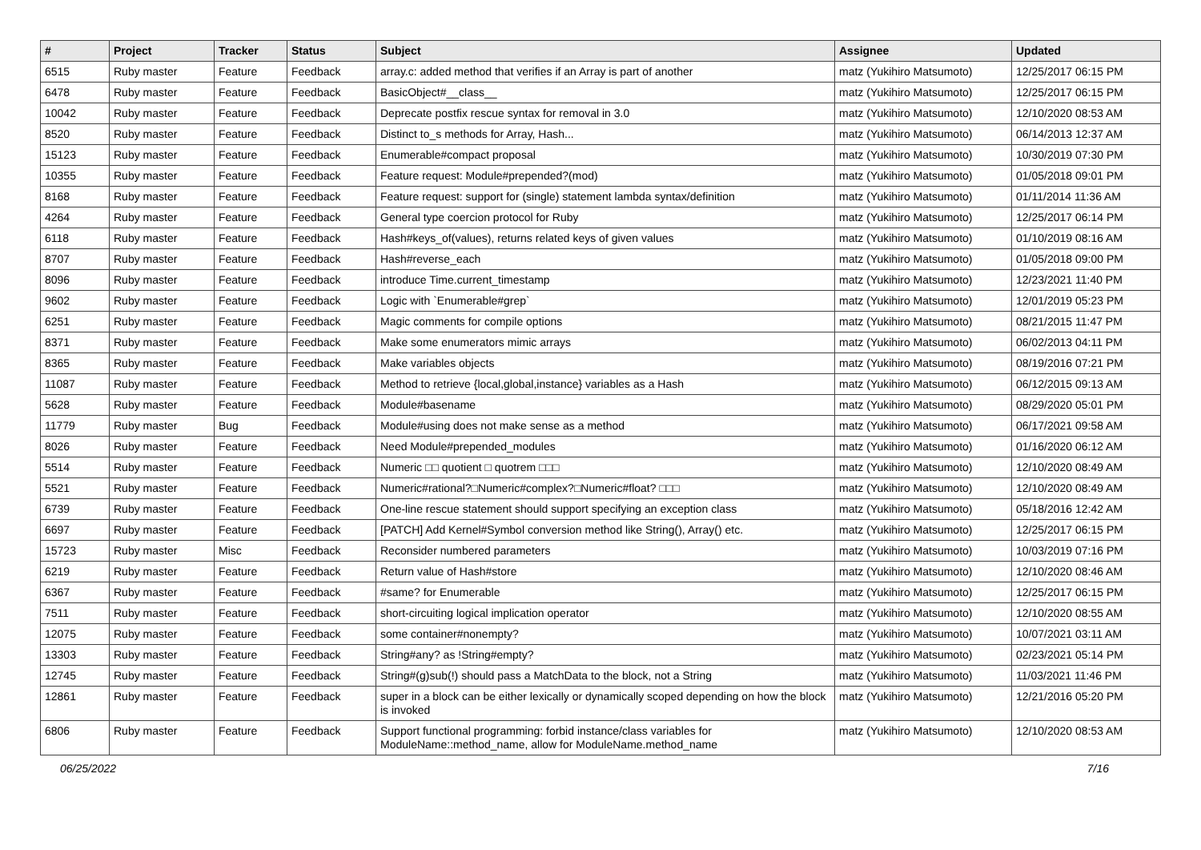| # | Project | Tracker | Status | Subject | Assignee | Updated |
| --- | --- | --- | --- | --- | --- | --- |
| 6515 | Ruby master | Feature | Feedback | array.c: added method that verifies if an Array is part of another | matz (Yukihiro Matsumoto) | 12/25/2017 06:15 PM |
| 6478 | Ruby master | Feature | Feedback | BasicObject#__class__ | matz (Yukihiro Matsumoto) | 12/25/2017 06:15 PM |
| 10042 | Ruby master | Feature | Feedback | Deprecate postfix rescue syntax for removal in 3.0 | matz (Yukihiro Matsumoto) | 12/10/2020 08:53 AM |
| 8520 | Ruby master | Feature | Feedback | Distinct to_s methods for Array, Hash... | matz (Yukihiro Matsumoto) | 06/14/2013 12:37 AM |
| 15123 | Ruby master | Feature | Feedback | Enumerable#compact proposal | matz (Yukihiro Matsumoto) | 10/30/2019 07:30 PM |
| 10355 | Ruby master | Feature | Feedback | Feature request: Module#prepended?(mod) | matz (Yukihiro Matsumoto) | 01/05/2018 09:01 PM |
| 8168 | Ruby master | Feature | Feedback | Feature request: support for (single) statement lambda syntax/definition | matz (Yukihiro Matsumoto) | 01/11/2014 11:36 AM |
| 4264 | Ruby master | Feature | Feedback | General type coercion protocol for Ruby | matz (Yukihiro Matsumoto) | 12/25/2017 06:14 PM |
| 6118 | Ruby master | Feature | Feedback | Hash#keys_of(values), returns related keys of given values | matz (Yukihiro Matsumoto) | 01/10/2019 08:16 AM |
| 8707 | Ruby master | Feature | Feedback | Hash#reverse_each | matz (Yukihiro Matsumoto) | 01/05/2018 09:00 PM |
| 8096 | Ruby master | Feature | Feedback | introduce Time.current_timestamp | matz (Yukihiro Matsumoto) | 12/23/2021 11:40 PM |
| 9602 | Ruby master | Feature | Feedback | Logic with `Enumerable#grep` | matz (Yukihiro Matsumoto) | 12/01/2019 05:23 PM |
| 6251 | Ruby master | Feature | Feedback | Magic comments for compile options | matz (Yukihiro Matsumoto) | 08/21/2015 11:47 PM |
| 8371 | Ruby master | Feature | Feedback | Make some enumerators mimic arrays | matz (Yukihiro Matsumoto) | 06/02/2013 04:11 PM |
| 8365 | Ruby master | Feature | Feedback | Make variables objects | matz (Yukihiro Matsumoto) | 08/19/2016 07:21 PM |
| 11087 | Ruby master | Feature | Feedback | Method to retrieve {local,global,instance} variables as a Hash | matz (Yukihiro Matsumoto) | 06/12/2015 09:13 AM |
| 5628 | Ruby master | Feature | Feedback | Module#basename | matz (Yukihiro Matsumoto) | 08/29/2020 05:01 PM |
| 11779 | Ruby master | Bug | Feedback | Module#using does not make sense as a method | matz (Yukihiro Matsumoto) | 06/17/2021 09:58 AM |
| 8026 | Ruby master | Feature | Feedback | Need Module#prepended_modules | matz (Yukihiro Matsumoto) | 01/16/2020 06:12 AM |
| 5514 | Ruby master | Feature | Feedback | Numeric □□ quotient □ quotrem □□□ | matz (Yukihiro Matsumoto) | 12/10/2020 08:49 AM |
| 5521 | Ruby master | Feature | Feedback | Numeric#rational?□Numeric#complex?□Numeric#float? □□□ | matz (Yukihiro Matsumoto) | 12/10/2020 08:49 AM |
| 6739 | Ruby master | Feature | Feedback | One-line rescue statement should support specifying an exception class | matz (Yukihiro Matsumoto) | 05/18/2016 12:42 AM |
| 6697 | Ruby master | Feature | Feedback | [PATCH] Add Kernel#Symbol conversion method like String(), Array() etc. | matz (Yukihiro Matsumoto) | 12/25/2017 06:15 PM |
| 15723 | Ruby master | Misc | Feedback | Reconsider numbered parameters | matz (Yukihiro Matsumoto) | 10/03/2019 07:16 PM |
| 6219 | Ruby master | Feature | Feedback | Return value of Hash#store | matz (Yukihiro Matsumoto) | 12/10/2020 08:46 AM |
| 6367 | Ruby master | Feature | Feedback | #same? for Enumerable | matz (Yukihiro Matsumoto) | 12/25/2017 06:15 PM |
| 7511 | Ruby master | Feature | Feedback | short-circuiting logical implication operator | matz (Yukihiro Matsumoto) | 12/10/2020 08:55 AM |
| 12075 | Ruby master | Feature | Feedback | some container#nonempty? | matz (Yukihiro Matsumoto) | 10/07/2021 03:11 AM |
| 13303 | Ruby master | Feature | Feedback | String#any? as !String#empty? | matz (Yukihiro Matsumoto) | 02/23/2021 05:14 PM |
| 12745 | Ruby master | Feature | Feedback | String#(g)sub(!) should pass a MatchData to the block, not a String | matz (Yukihiro Matsumoto) | 11/03/2021 11:46 PM |
| 12861 | Ruby master | Feature | Feedback | super in a block can be either lexically or dynamically scoped depending on how the block is invoked | matz (Yukihiro Matsumoto) | 12/21/2016 05:20 PM |
| 6806 | Ruby master | Feature | Feedback | Support functional programming: forbid instance/class variables for ModuleName::method_name, allow for ModuleName.method_name | matz (Yukihiro Matsumoto) | 12/10/2020 08:53 AM |
06/25/2022 7/16